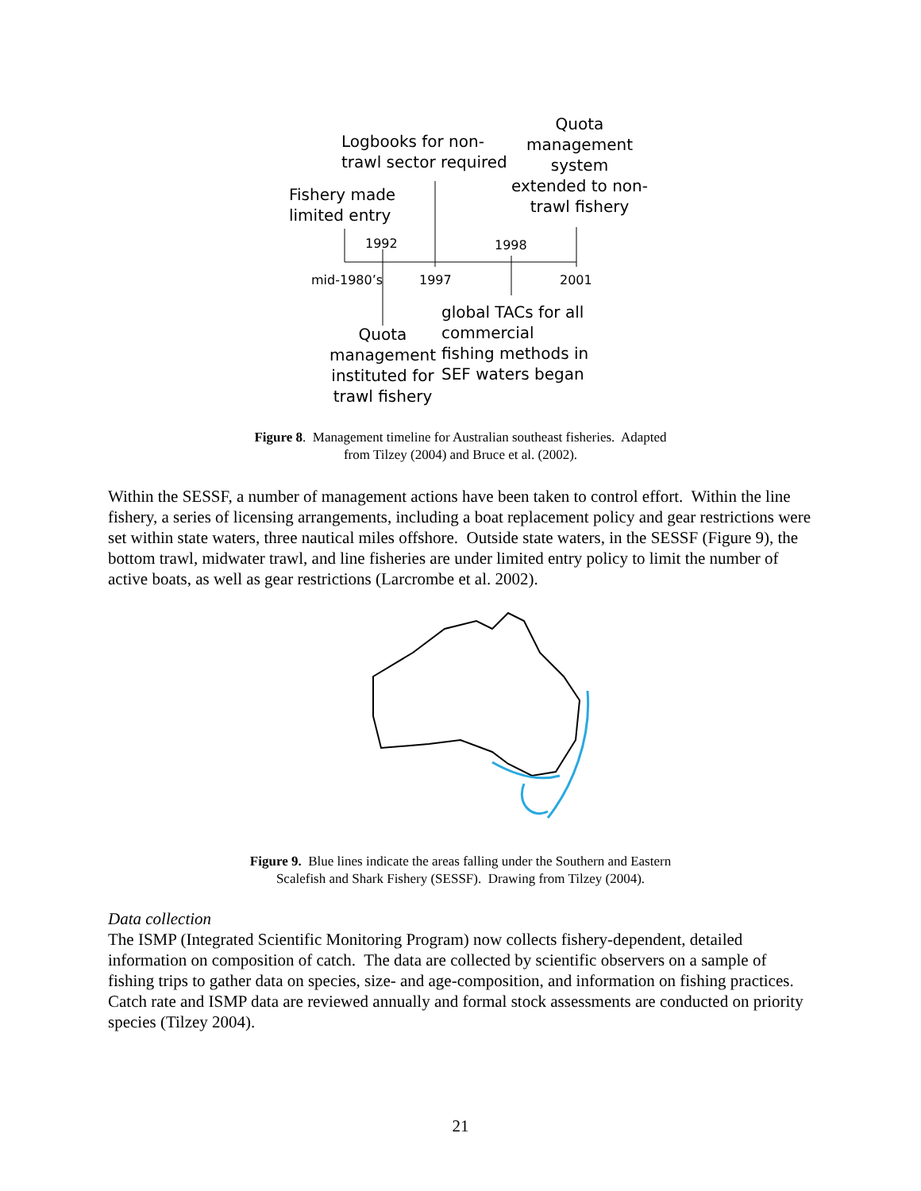Logbooks for non-
trawl sector required
Quota
management
system
extended to non-
trawl fishery
Fishery made
limited entry
1992 1998
mid-1980’s 1997 2001
global TACs for all
commercial
fishing methods in
SEF waters began
Quota
management
instituted for
trawl fishery
Figure 8. Management timeline for Australian southeast fisheries. Adapted
from Tilzey (2004) and Bruce et al. (2002).
Within the SESSF, a number of management actions have been taken to control effort. Within the line fishery, a series of licensing arrangements, including a boat replacement policy and gear restrictions were set within state waters, three nautical miles offshore. Outside state waters, in the SESSF (Figure 9), the bottom trawl, midwater trawl, and line fisheries are under limited entry policy to limit the number of active boats, as well as gear restrictions (Larcrombe et al. 2002).
Figure 9. Blue lines indicate the areas falling under the Southern and Eastern
Scalefish and Shark Fishery (SESSF). Drawing from Tilzey (2004).
Data collection
The ISMP (Integrated Scientific Monitoring Program) now collects fishery-dependent, detailed information on composition of catch. The data are collected by scientific observers on a sample of fishing trips to gather data on species, size- and age-composition, and information on fishing practices. Catch rate and ISMP data are reviewed annually and formal stock assessments are conducted on priority species (Tilzey 2004).
21